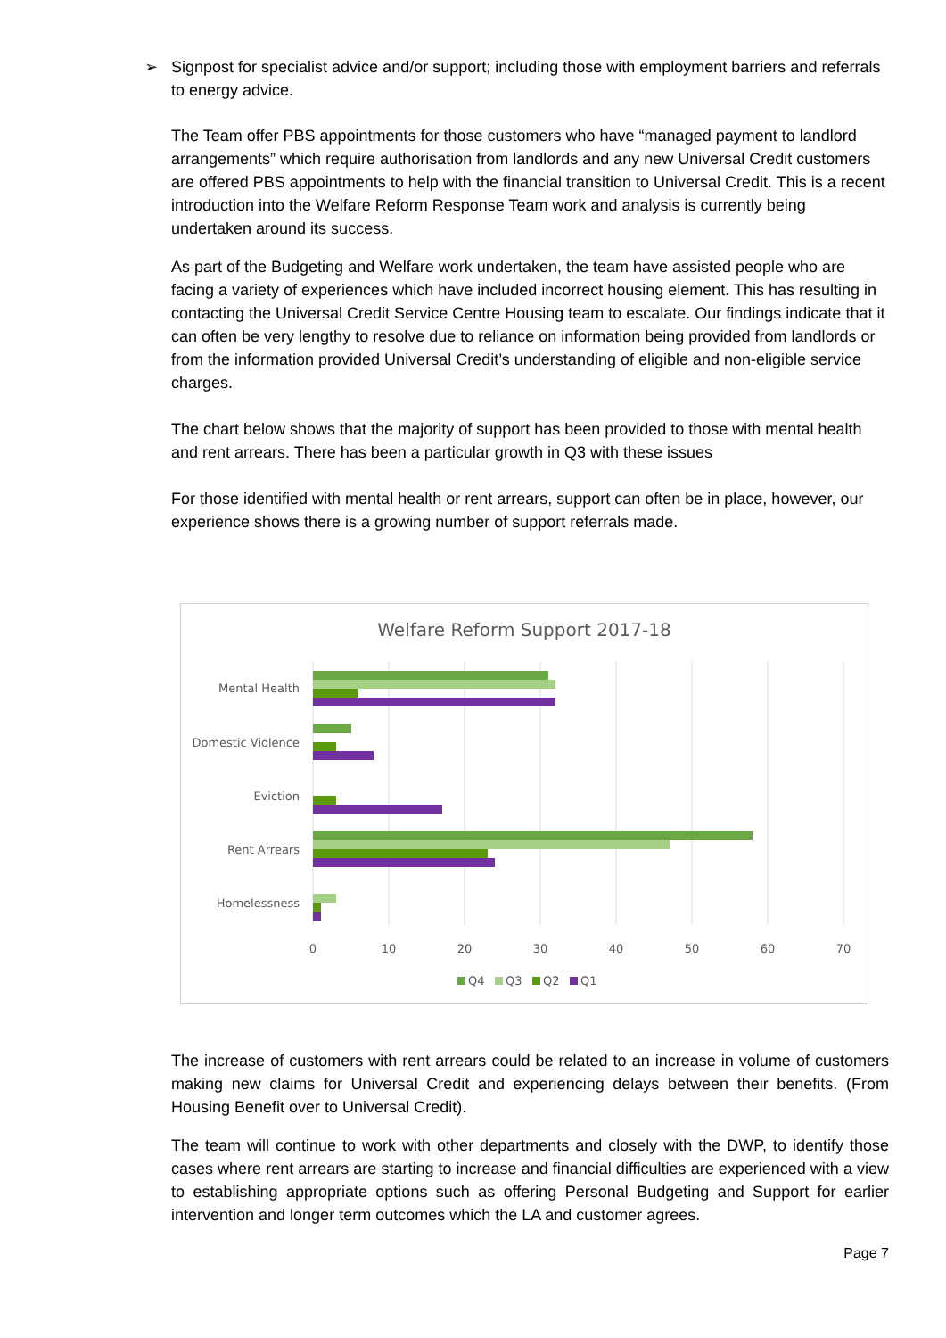➢ Signpost for specialist advice and/or support; including those with employment barriers and referrals to energy advice.
The Team offer PBS appointments for those customers who have “managed payment to landlord arrangements” which require authorisation from landlords and any new Universal Credit customers are offered PBS appointments to help with the financial transition to Universal Credit. This is a recent introduction into the Welfare Reform Response Team work and analysis is currently being undertaken around its success.
As part of the Budgeting and Welfare work undertaken, the team have assisted people who are facing a variety of experiences which have included incorrect housing element. This has resulting in contacting the Universal Credit Service Centre Housing team to escalate. Our findings indicate that it can often be very lengthy to resolve due to reliance on information being provided from landlords or from the information provided Universal Credit’s understanding of eligible and non-eligible service charges.
The chart below shows that the majority of support has been provided to those with mental health and rent arrears. There has been a particular growth in Q3 with these issues
For those identified with mental health or rent arrears, support can often be in place, however, our experience shows there is a growing number of support referrals made.
Welfare Reform Support 2017-18
Mental Health
Domestic Violence
Eviction
Rent Arrears
Homelessness
0
10
20
30
40
50
60
70
Q4
Q3
Q2
Q1
The increase of customers with rent arrears could be related to an increase in volume of customers making new claims for Universal Credit and experiencing delays between their benefits. (From Housing Benefit over to Universal Credit).
The team will continue to work with other departments and closely with the DWP, to identify those cases where rent arrears are starting to increase and financial difficulties are experienced with a view to establishing appropriate options such as offering Personal Budgeting and Support for earlier intervention and longer term outcomes which the LA and customer agrees.
Page 7